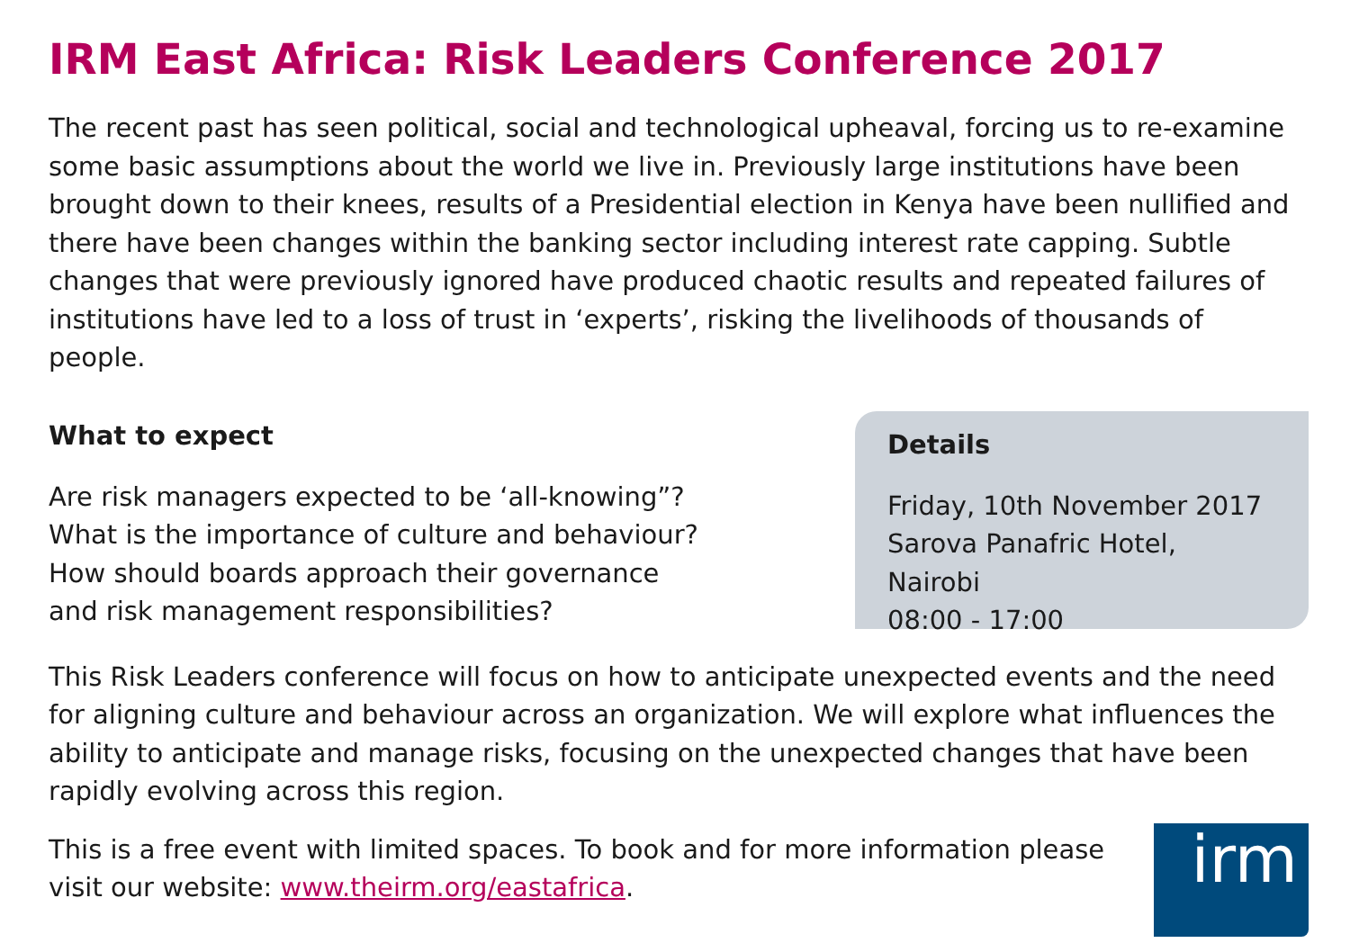IRM East Africa: Risk Leaders Conference 2017
The recent past has seen political, social and technological upheaval, forcing us to re-examine some basic assumptions about the world we live in. Previously large institutions have been brought down to their knees, results of a Presidential election in Kenya have been nullified and there have been changes within the banking sector including interest rate capping. Subtle changes that were previously ignored have produced chaotic results and repeated failures of institutions have led to a loss of trust in ‘experts’, risking the livelihoods of thousands of people.
What to expect
Are risk managers expected to be ‘all-knowing”?
What is the importance of culture and behaviour?
How should boards approach their governance
and risk management responsibilities?
Details
Friday, 10th November 2017
Sarova Panafric Hotel, Nairobi
08:00 - 17:00
This Risk Leaders conference will focus on how to anticipate unexpected events and the need for aligning culture and behaviour across an organization. We will explore what influences the ability to anticipate and manage risks, focusing on the unexpected changes that have been rapidly evolving across this region.
This is a free event with limited spaces. To book and for more information please
visit our website: www.theirm.org/eastafrica.
irm